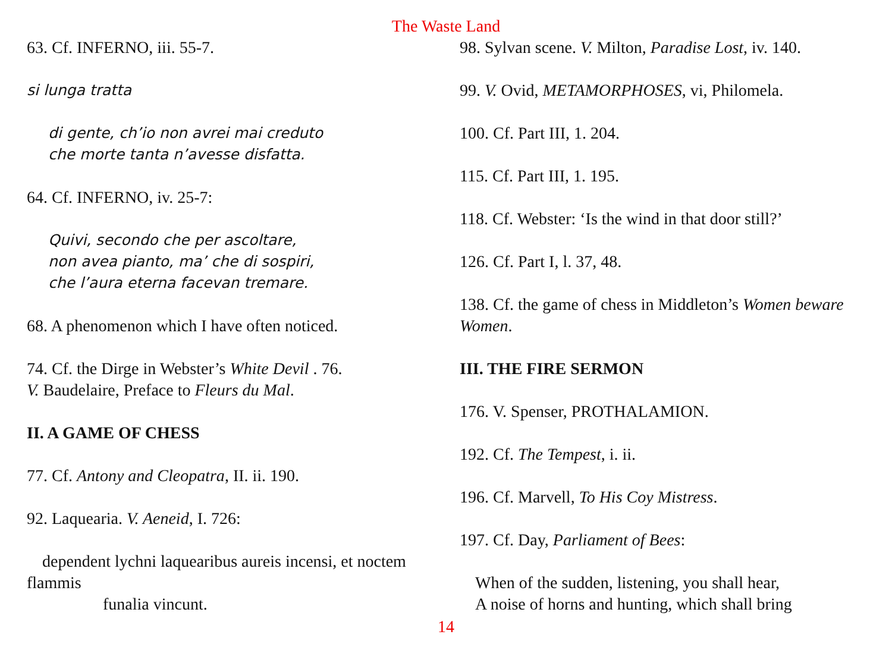The Waste Land
63. Cf. INFERNO, iii. 55-7.
si lunga tratta
di gente, ch’io non avrei mai creduto
che morte tanta n’avesse disfatta.
64. Cf. INFERNO, iv. 25-7:
Quivi, secondo che per ascoltare,
non avea pianto, ma’ che di sospiri,
che l’aura eterna facevan tremare.
68. A phenomenon which I have often noticed.
74. Cf. the Dirge in Webster’s White Devil . 76.
V. Baudelaire, Preface to Fleurs du Mal.
II. A GAME OF CHESS
77. Cf. Antony and Cleopatra, II. ii. 190.
92. Laquearia. V. Aeneid, I. 726:
dependent lychni laquearibus aureis incensi, et noctem
flammis
funalia vincunt.
98. Sylvan scene. V. Milton, Paradise Lost, iv. 140.
99. V. Ovid, METAMORPHOSES, vi, Philomela.
100. Cf. Part III, 1. 204.
115. Cf. Part III, 1. 195.
118. Cf. Webster: ‘Is the wind in that door still?’
126. Cf. Part I, l. 37, 48.
138. Cf. the game of chess in Middleton’s Women beware Women.
III. THE FIRE SERMON
176. V. Spenser, PROTHALAMION.
192. Cf. The Tempest, i. ii.
196. Cf. Marvell, To His Coy Mistress.
197. Cf. Day, Parliament of Bees:
When of the sudden, listening, you shall hear,
A noise of horns and hunting, which shall bring
14